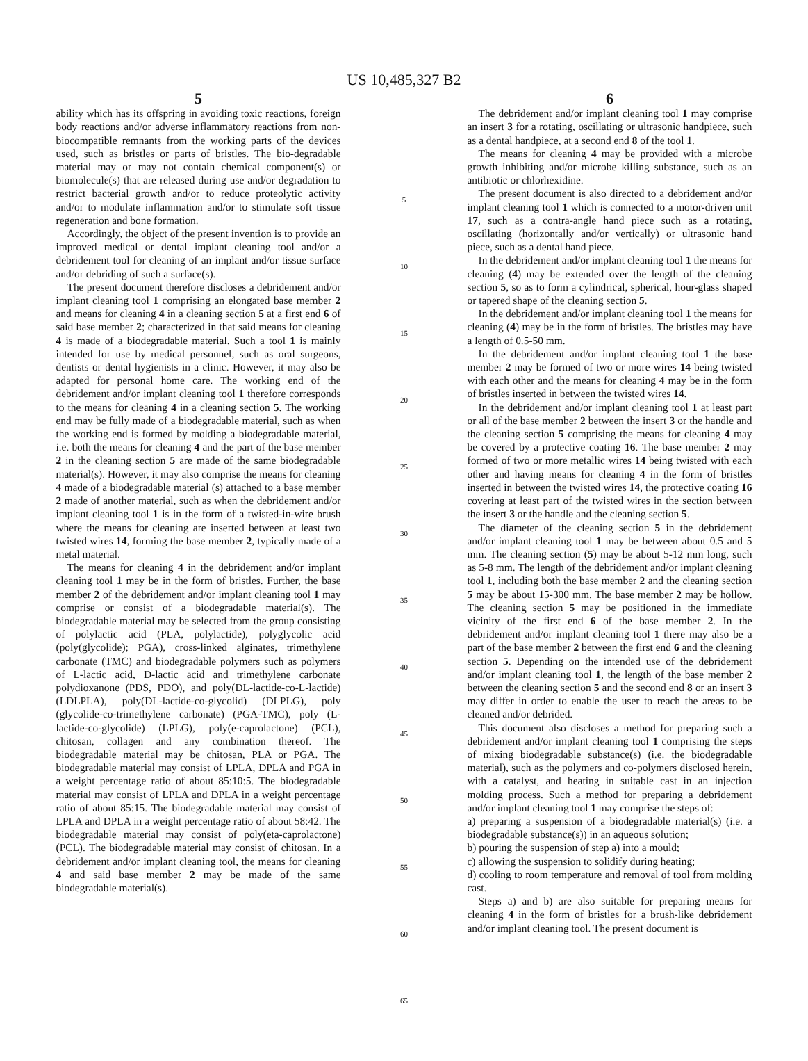US 10,485,327 B2
5
ability which has its offspring in avoiding toxic reactions, foreign body reactions and/or adverse inflammatory reactions from non-biocompatible remnants from the working parts of the devices used, such as bristles or parts of bristles. The bio-degradable material may or may not contain chemical component(s) or biomolecule(s) that are released during use and/or degradation to restrict bacterial growth and/or to reduce proteolytic activity and/or to modulate inflammation and/or to stimulate soft tissue regeneration and bone formation.
Accordingly, the object of the present invention is to provide an improved medical or dental implant cleaning tool and/or a debridement tool for cleaning of an implant and/or tissue surface and/or debriding of such a surface(s).
The present document therefore discloses a debridement and/or implant cleaning tool 1 comprising an elongated base member 2 and means for cleaning 4 in a cleaning section 5 at a first end 6 of said base member 2; characterized in that said means for cleaning 4 is made of a biodegradable material. Such a tool 1 is mainly intended for use by medical personnel, such as oral surgeons, dentists or dental hygienists in a clinic. However, it may also be adapted for personal home care. The working end of the debridement and/or implant cleaning tool 1 therefore corresponds to the means for cleaning 4 in a cleaning section 5. The working end may be fully made of a biodegradable material, such as when the working end is formed by molding a biodegradable material, i.e. both the means for cleaning 4 and the part of the base member 2 in the cleaning section 5 are made of the same biodegradable material(s). However, it may also comprise the means for cleaning 4 made of a biodegradable material (s) attached to a base member 2 made of another material, such as when the debridement and/or implant cleaning tool 1 is in the form of a twisted-in-wire brush where the means for cleaning are inserted between at least two twisted wires 14, forming the base member 2, typically made of a metal material.
The means for cleaning 4 in the debridement and/or implant cleaning tool 1 may be in the form of bristles. Further, the base member 2 of the debridement and/or implant cleaning tool 1 may comprise or consist of a biodegradable material(s). The biodegradable material may be selected from the group consisting of polylactic acid (PLA, polylactide), polyglycolic acid (poly(glycolide); PGA), cross-linked alginates, trimethylene carbonate (TMC) and biodegradable polymers such as polymers of L-lactic acid, D-lactic acid and trimethylene carbonate polydioxanone (PDS, PDO), and poly(DL-lactide-co-L-lactide) (LDLPLA), poly(DL-lactide-co-glycolid) (DLPLG), poly (glycolide-co-trimethylene carbonate) (PGA-TMC), poly (L-lactide-co-glycolide) (LPLG), poly(e-caprolactone) (PCL), chitosan, collagen and any combination thereof. The biodegradable material may be chitosan, PLA or PGA. The biodegradable material may consist of LPLA, DPLA and PGA in a weight percentage ratio of about 85:10:5. The biodegradable material may consist of LPLA and DPLA in a weight percentage ratio of about 85:15. The biodegradable material may consist of LPLA and DPLA in a weight percentage ratio of about 58:42. The biodegradable material may consist of poly(eta-caprolactone) (PCL). The biodegradable material may consist of chitosan. In a debridement and/or implant cleaning tool, the means for cleaning 4 and said base member 2 may be made of the same biodegradable material(s).
5
10
15
20
25
30
35
40
45
50
55
60
65
6
The debridement and/or implant cleaning tool 1 may comprise an insert 3 for a rotating, oscillating or ultrasonic handpiece, such as a dental handpiece, at a second end 8 of the tool 1.
The means for cleaning 4 may be provided with a microbe growth inhibiting and/or microbe killing substance, such as an antibiotic or chlorhexidine.
The present document is also directed to a debridement and/or implant cleaning tool 1 which is connected to a motor-driven unit 17, such as a contra-angle hand piece such as a rotating, oscillating (horizontally and/or vertically) or ultrasonic hand piece, such as a dental hand piece.
In the debridement and/or implant cleaning tool 1 the means for cleaning (4) may be extended over the length of the cleaning section 5, so as to form a cylindrical, spherical, hour-glass shaped or tapered shape of the cleaning section 5.
In the debridement and/or implant cleaning tool 1 the means for cleaning (4) may be in the form of bristles. The bristles may have a length of 0.5-50 mm.
In the debridement and/or implant cleaning tool 1 the base member 2 may be formed of two or more wires 14 being twisted with each other and the means for cleaning 4 may be in the form of bristles inserted in between the twisted wires 14.
In the debridement and/or implant cleaning tool 1 at least part or all of the base member 2 between the insert 3 or the handle and the cleaning section 5 comprising the means for cleaning 4 may be covered by a protective coating 16. The base member 2 may formed of two or more metallic wires 14 being twisted with each other and having means for cleaning 4 in the form of bristles inserted in between the twisted wires 14, the protective coating 16 covering at least part of the twisted wires in the section between the insert 3 or the handle and the cleaning section 5.
The diameter of the cleaning section 5 in the debridement and/or implant cleaning tool 1 may be between about 0.5 and 5 mm. The cleaning section (5) may be about 5-12 mm long, such as 5-8 mm. The length of the debridement and/or implant cleaning tool 1, including both the base member 2 and the cleaning section 5 may be about 15-300 mm. The base member 2 may be hollow. The cleaning section 5 may be positioned in the immediate vicinity of the first end 6 of the base member 2. In the debridement and/or implant cleaning tool 1 there may also be a part of the base member 2 between the first end 6 and the cleaning section 5. Depending on the intended use of the debridement and/or implant cleaning tool 1, the length of the base member 2 between the cleaning section 5 and the second end 8 or an insert 3 may differ in order to enable the user to reach the areas to be cleaned and/or debrided.
This document also discloses a method for preparing such a debridement and/or implant cleaning tool 1 comprising the steps of mixing biodegradable substance(s) (i.e. the biodegradable material), such as the polymers and co-polymers disclosed herein, with a catalyst, and heating in suitable cast in an injection molding process. Such a method for preparing a debridement and/or implant cleaning tool 1 may comprise the steps of:
a) preparing a suspension of a biodegradable material(s) (i.e. a biodegradable substance(s)) in an aqueous solution;
b) pouring the suspension of step a) into a mould;
c) allowing the suspension to solidify during heating;
d) cooling to room temperature and removal of tool from molding cast.
Steps a) and b) are also suitable for preparing means for cleaning 4 in the form of bristles for a brush-like debridement and/or implant cleaning tool. The present document is